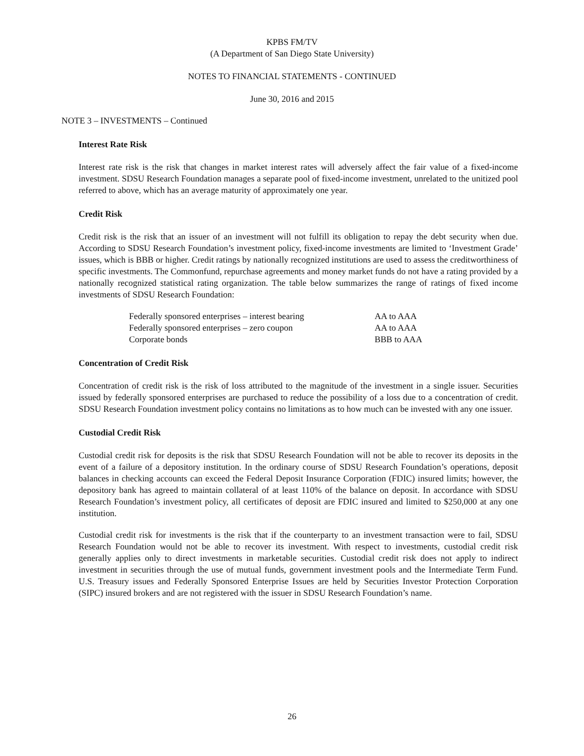KPBS FM/TV
(A Department of San Diego State University)
NOTES TO FINANCIAL STATEMENTS - CONTINUED
June 30, 2016 and 2015
NOTE 3 – INVESTMENTS – Continued
Interest Rate Risk
Interest rate risk is the risk that changes in market interest rates will adversely affect the fair value of a fixed-income investment. SDSU Research Foundation manages a separate pool of fixed-income investment, unrelated to the unitized pool referred to above, which has an average maturity of approximately one year.
Credit Risk
Credit risk is the risk that an issuer of an investment will not fulfill its obligation to repay the debt security when due. According to SDSU Research Foundation’s investment policy, fixed-income investments are limited to ‘Investment Grade’ issues, which is BBB or higher. Credit ratings by nationally recognized institutions are used to assess the creditworthiness of specific investments. The Commonfund, repurchase agreements and money market funds do not have a rating provided by a nationally recognized statistical rating organization. The table below summarizes the range of ratings of fixed income investments of SDSU Research Foundation:
| Federally sponsored enterprises – interest bearing | AA to AAA |
| Federally sponsored enterprises – zero coupon | AA to AAA |
| Corporate bonds | BBB to AAA |
Concentration of Credit Risk
Concentration of credit risk is the risk of loss attributed to the magnitude of the investment in a single issuer. Securities issued by federally sponsored enterprises are purchased to reduce the possibility of a loss due to a concentration of credit. SDSU Research Foundation investment policy contains no limitations as to how much can be invested with any one issuer.
Custodial Credit Risk
Custodial credit risk for deposits is the risk that SDSU Research Foundation will not be able to recover its deposits in the event of a failure of a depository institution. In the ordinary course of SDSU Research Foundation’s operations, deposit balances in checking accounts can exceed the Federal Deposit Insurance Corporation (FDIC) insured limits; however, the depository bank has agreed to maintain collateral of at least 110% of the balance on deposit. In accordance with SDSU Research Foundation’s investment policy, all certificates of deposit are FDIC insured and limited to $250,000 at any one institution.
Custodial credit risk for investments is the risk that if the counterparty to an investment transaction were to fail, SDSU Research Foundation would not be able to recover its investment. With respect to investments, custodial credit risk generally applies only to direct investments in marketable securities. Custodial credit risk does not apply to indirect investment in securities through the use of mutual funds, government investment pools and the Intermediate Term Fund. U.S. Treasury issues and Federally Sponsored Enterprise Issues are held by Securities Investor Protection Corporation (SIPC) insured brokers and are not registered with the issuer in SDSU Research Foundation’s name.
26